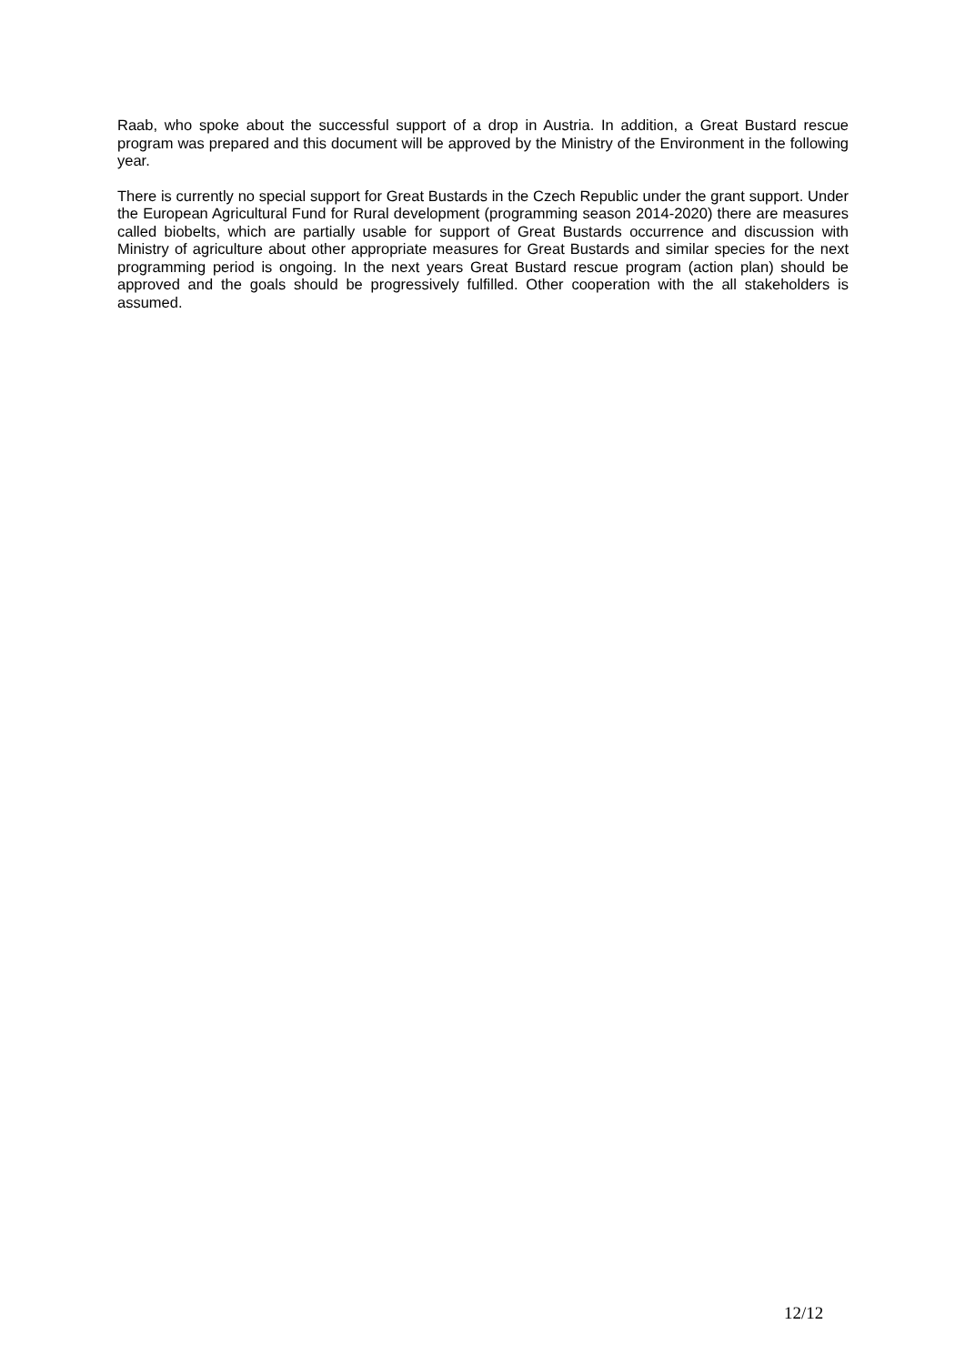Raab, who spoke about the successful support of a drop in Austria. In addition, a Great Bustard rescue program was prepared and this document will be approved by the Ministry of the Environment in the following year.
There is currently no special support for Great Bustards in the Czech Republic under the grant support. Under the European Agricultural Fund for Rural development (programming season 2014-2020) there are measures called biobelts, which are partially usable for support of Great Bustards occurrence and discussion with Ministry of agriculture about other appropriate measures for Great Bustards and similar species for the next programming period is ongoing. In the next years Great Bustard rescue program (action plan) should be approved and the goals should be progressively fulfilled. Other cooperation with the all stakeholders is assumed.
12/12